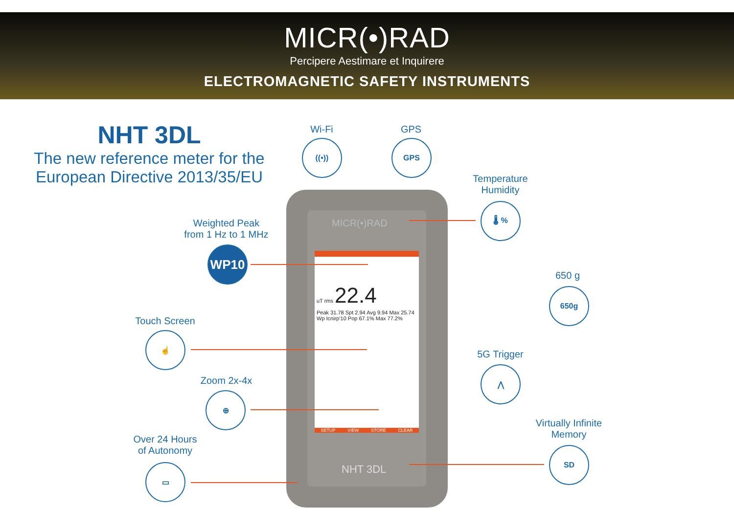MICR(•)RAD
Percipere Aestimare et Inquirere
ELECTROMAGNETIC SAFETY INSTRUMENTS
NHT 3DL
The new reference meter for the European Directive 2013/35/EU
Wi-Fi
((•))
GPS
GPS
Temperature
Humidity
🌡 %
Weighted Peak
from 1 Hz to 1 MHz
WP10
650 g
650g
Touch Screen
☝
5G Trigger
⋀
Zoom 2x-4x
⊕
Virtually Infinite
Memory
SD
Over 24 Hours
of Autonomy
▭
MICR(•)RAD
uT rms 22.4
Peak 31.78 Spt 2.94 Avg 9.94 Max 25.74
Wp Icnirp'10 Pop 67.1% Max 77.2%
SETUP VIEW STORE CLEAR
NHT 3DL